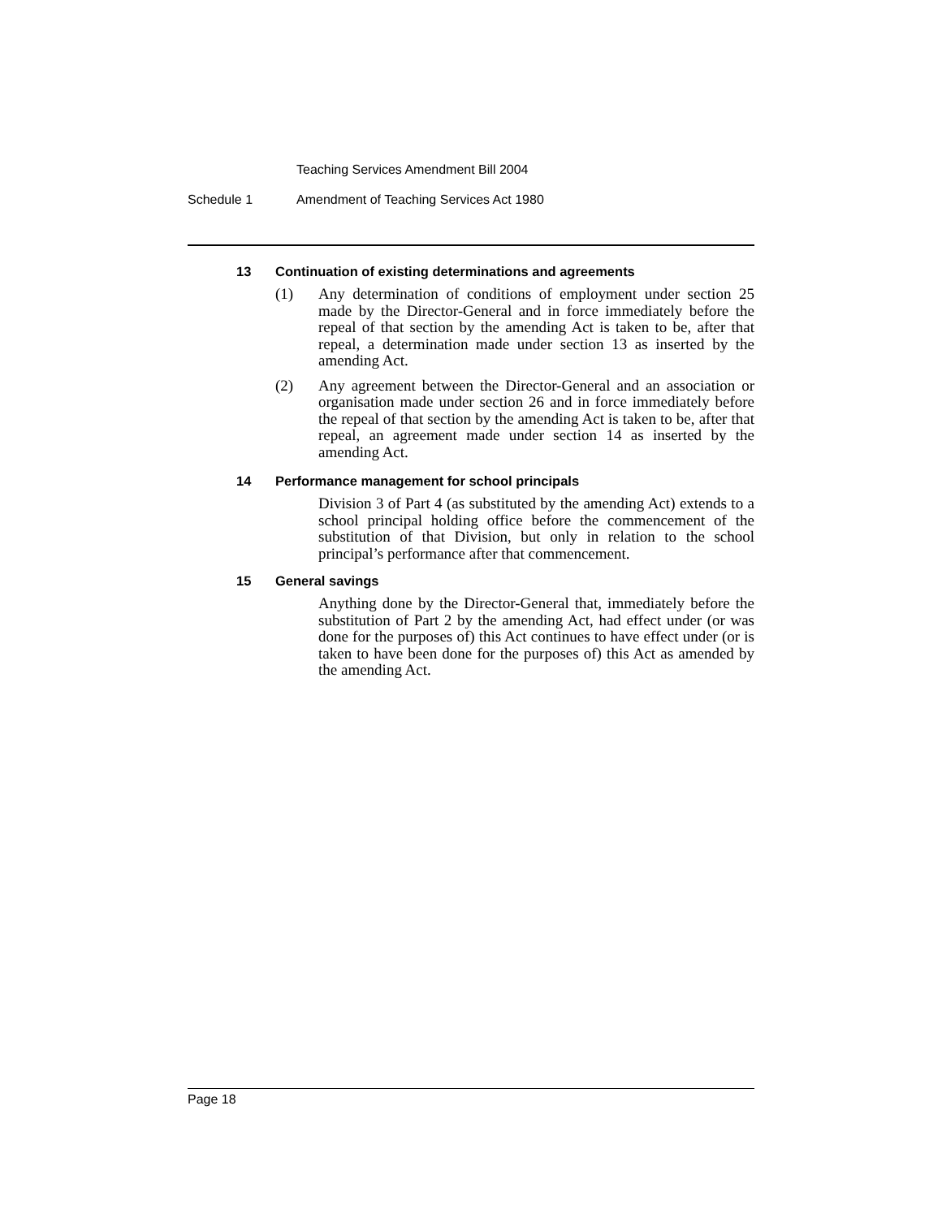Teaching Services Amendment Bill 2004
Schedule 1 Amendment of Teaching Services Act 1980
13 Continuation of existing determinations and agreements
(1) Any determination of conditions of employment under section 25 made by the Director-General and in force immediately before the repeal of that section by the amending Act is taken to be, after that repeal, a determination made under section 13 as inserted by the amending Act.
(2) Any agreement between the Director-General and an association or organisation made under section 26 and in force immediately before the repeal of that section by the amending Act is taken to be, after that repeal, an agreement made under section 14 as inserted by the amending Act.
14 Performance management for school principals
Division 3 of Part 4 (as substituted by the amending Act) extends to a school principal holding office before the commencement of the substitution of that Division, but only in relation to the school principal’s performance after that commencement.
15 General savings
Anything done by the Director-General that, immediately before the substitution of Part 2 by the amending Act, had effect under (or was done for the purposes of) this Act continues to have effect under (or is taken to have been done for the purposes of) this Act as amended by the amending Act.
Page 18